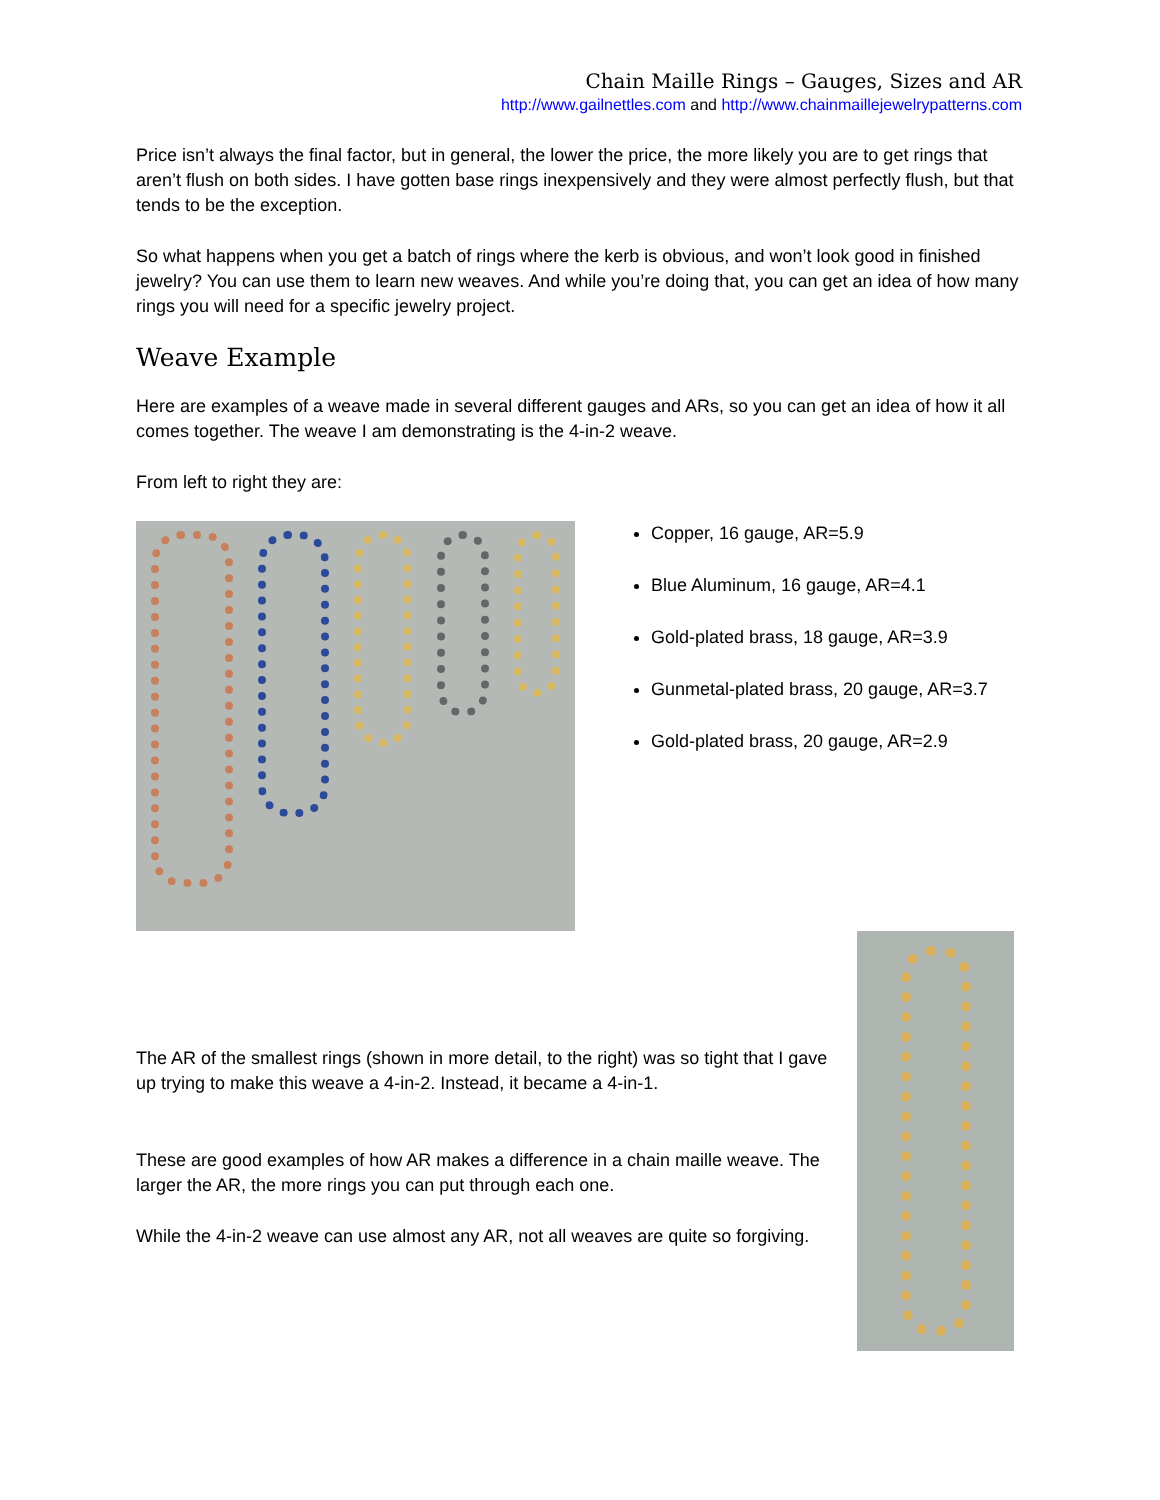Chain Maille Rings – Gauges, Sizes and AR
http://www.gailnettles.com and http://www.chainmaillejewelrypatterns.com
Price isn’t always the final factor, but in general, the lower the price, the more likely you are to get rings that aren’t flush on both sides. I have gotten base rings inexpensively and they were almost perfectly flush, but that tends to be the exception.
So what happens when you get a batch of rings where the kerb is obvious, and won’t look good in finished jewelry? You can use them to learn new weaves. And while you’re doing that, you can get an idea of how many rings you will need for a specific jewelry project.
Weave Example
Here are examples of a weave made in several different gauges and ARs, so you can get an idea of how it all comes together. The weave I am demonstrating is the 4-in-2 weave.
From left to right they are:
Copper, 16 gauge, AR=5.9
Blue Aluminum, 16 gauge, AR=4.1
Gold-plated brass, 18 gauge, AR=3.9
Gunmetal-plated brass, 20 gauge, AR=3.7
Gold-plated brass, 20 gauge, AR=2.9
The AR of the smallest rings (shown in more detail, to the right) was so tight that I gave up trying to make this weave a 4-in-2. Instead, it became a 4-in-1.
These are good examples of how AR makes a difference in a chain maille weave. The larger the AR, the more rings you can put through each one.
While the 4-in-2 weave can use almost any AR, not all weaves are quite so forgiving.